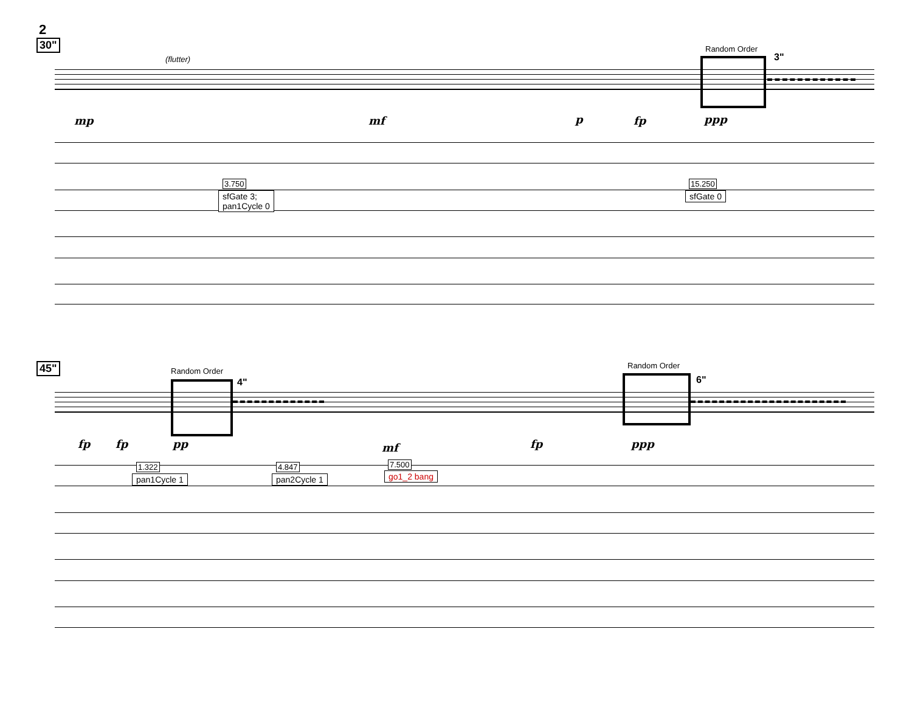2
30"
(flutter)
Random Order
3"
mp mf p fp ppp
3.750
sfGate 3;
pan1Cycle 0
15.250
sfGate 0
45" Random Order
4"
Random Order
6"
fp fp pp mf fp ppp
1.322
pan1Cycle 1
4.847
pan2Cycle 1
7.500
go1_2 bang